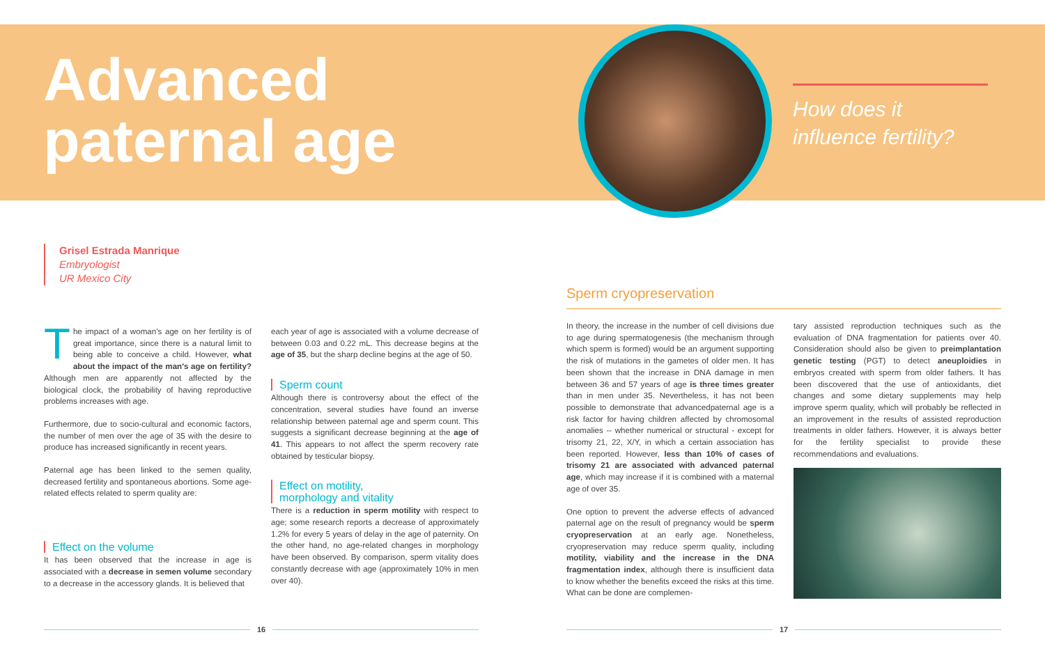Advanced
paternal age
How does it influence fertility?
Grisel Estrada Manrique
Embryologist
UR Mexico City
The impact of a woman's age on her fertility is of great importance, since there is a natural limit to being able to conceive a child. However, what about the impact of the man's age on fertility? Although men are apparently not affected by the biological clock, the probability of having reproductive problems increases with age.
Furthermore, due to socio-cultural and economic factors, the number of men over the age of 35 with the desire to produce has increased significantly in recent years.
Paternal age has been linked to the semen quality, decreased fertility and spontaneous abortions. Some age-related effects related to sperm quality are:
Effect on the volume
It has been observed that the increase in age is associated with a decrease in semen volume secondary to a decrease in the accessory glands. It is believed that
each year of age is associated with a volume decrease of between 0.03 and 0.22 mL. This decrease begins at the age of 35, but the sharp decline begins at the age of 50.
Sperm count
Although there is controversy about the effect of the concentration, several studies have found an inverse relationship between paternal age and sperm count. This suggests a significant decrease beginning at the age of 41. This appears to not affect the sperm recovery rate obtained by testicular biopsy.
Effect on motility,
morphology and vitality
There is a reduction in sperm motility with respect to age; some research reports a decrease of approximately 1.2% for every 5 years of delay in the age of paternity. On the other hand, no age-related changes in morphology have been observed. By comparison, sperm vitality does constantly decrease with age (approximately 10% in men over 40).
Sperm cryopreservation
In theory, the increase in the number of cell divisions due to age during spermatogenesis (the mechanism through which sperm is formed) would be an argument supporting the risk of mutations in the gametes of older men. It has been shown that the increase in DNA damage in men between 36 and 57 years of age is three times greater than in men under 35. Nevertheless, it has not been possible to demonstrate that advancedpaternal age is a risk factor for having children affected by chromosomal anomalies -- whether numerical or structural - except for trisomy 21, 22, X/Y, in which a certain association has been reported. However, less than 10% of cases of trisomy 21 are associated with advanced paternal age, which may increase if it is combined with a maternal age of over 35.
One option to prevent the adverse effects of advanced paternal age on the result of pregnancy would be sperm cryopreservation at an early age. Nonetheless, cryopreservation may reduce sperm quality, including motility, viability and the increase in the DNA fragmentation index, although there is insufficient data to know whether the benefits exceed the risks at this time. What can be done are complemen-
tary assisted reproduction techniques such as the evaluation of DNA fragmentation for patients over 40. Consideration should also be given to preimplantation genetic testing (PGT) to detect aneuploidies in embryos created with sperm from older fathers. It has been discovered that the use of antioxidants, diet changes and some dietary supplements may help improve sperm quality, which will probably be reflected in an improvement in the results of assisted reproduction treatments in older fathers. However, it is always better for the fertility specialist to provide these recommendations and evaluations.
16 17